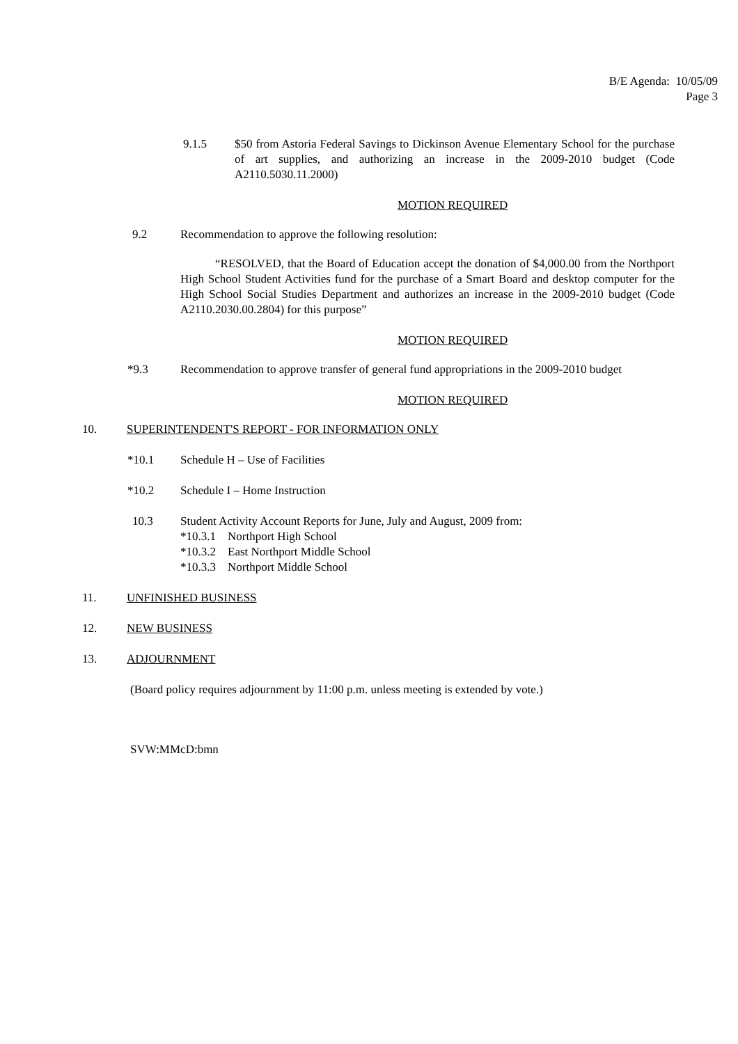B/E Agenda: 10/05/09
Page 3
9.1.5 $50 from Astoria Federal Savings to Dickinson Avenue Elementary School for the purchase of art supplies, and authorizing an increase in the 2009-2010 budget (Code A2110.5030.11.2000)
MOTION REQUIRED
9.2 Recommendation to approve the following resolution:
“RESOLVED, that the Board of Education accept the donation of $4,000.00 from the Northport High School Student Activities fund for the purchase of a Smart Board and desktop computer for the High School Social Studies Department and authorizes an increase in the 2009-2010 budget (Code A2110.2030.00.2804) for this purpose”
MOTION REQUIRED
*9.3 Recommendation to approve transfer of general fund appropriations in the 2009-2010 budget
MOTION REQUIRED
10. SUPERINTENDENT'S REPORT - FOR INFORMATION ONLY
*10.1 Schedule H – Use of Facilities
*10.2 Schedule I – Home Instruction
10.3 Student Activity Account Reports for June, July and August, 2009 from:
*10.3.1 Northport High School
*10.3.2 East Northport Middle School
*10.3.3 Northport Middle School
11. UNFINISHED BUSINESS
12. NEW BUSINESS
13. ADJOURNMENT
(Board policy requires adjournment by 11:00 p.m. unless meeting is extended by vote.)
SVW:MMcD:bmn